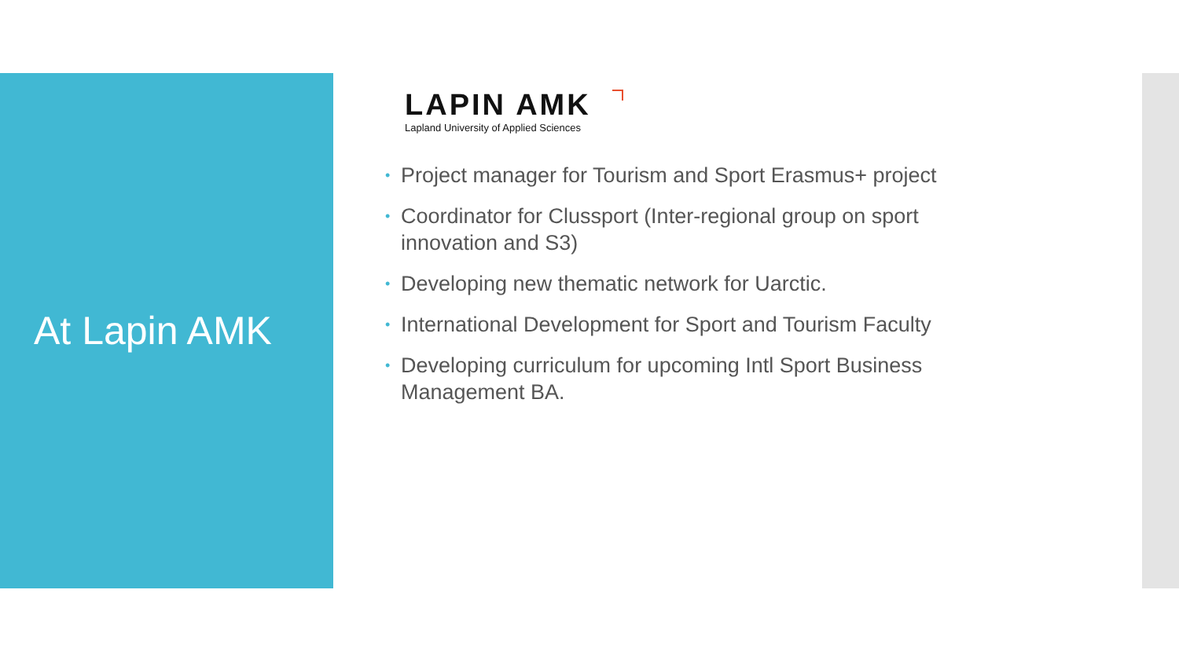At Lapin AMK
LAPIN AMK
Lapland University of Applied Sciences
• Project manager for Tourism and Sport Erasmus+ project
• Coordinator for Clussport (Inter-regional group on sport innovation and S3)
• Developing new thematic network for Uarctic.
• International Development for Sport and Tourism Faculty
• Developing curriculum for upcoming Intl Sport Business Management BA.